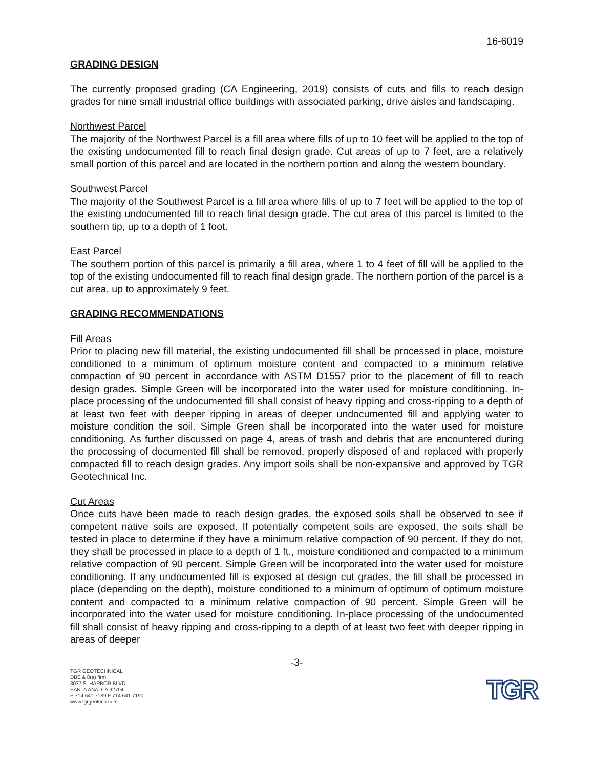16-6019
GRADING DESIGN
The currently proposed grading (CA Engineering, 2019) consists of cuts and fills to reach design grades for nine small industrial office buildings with associated parking, drive aisles and landscaping.
Northwest Parcel
The majority of the Northwest Parcel is a fill area where fills of up to 10 feet will be applied to the top of the existing undocumented fill to reach final design grade. Cut areas of up to 7 feet, are a relatively small portion of this parcel and are located in the northern portion and along the western boundary.
Southwest Parcel
The majority of the Southwest Parcel is a fill area where fills of up to 7 feet will be applied to the top of the existing undocumented fill to reach final design grade. The cut area of this parcel is limited to the southern tip, up to a depth of 1 foot.
East Parcel
The southern portion of this parcel is primarily a fill area, where 1 to 4 feet of fill will be applied to the top of the existing undocumented fill to reach final design grade. The northern portion of the parcel is a cut area, up to approximately 9 feet.
GRADING RECOMMENDATIONS
Fill Areas
Prior to placing new fill material, the existing undocumented fill shall be processed in place, moisture conditioned to a minimum of optimum moisture content and compacted to a minimum relative compaction of 90 percent in accordance with ASTM D1557 prior to the placement of fill to reach design grades. Simple Green will be incorporated into the water used for moisture conditioning. In-place processing of the undocumented fill shall consist of heavy ripping and cross-ripping to a depth of at least two feet with deeper ripping in areas of deeper undocumented fill and applying water to moisture condition the soil. Simple Green shall be incorporated into the water used for moisture conditioning. As further discussed on page 4, areas of trash and debris that are encountered during the processing of documented fill shall be removed, properly disposed of and replaced with properly compacted fill to reach design grades. Any import soils shall be non-expansive and approved by TGR Geotechnical Inc.
Cut Areas
Once cuts have been made to reach design grades, the exposed soils shall be observed to see if competent native soils are exposed. If potentially competent soils are exposed, the soils shall be tested in place to determine if they have a minimum relative compaction of 90 percent. If they do not, they shall be processed in place to a depth of 1 ft., moisture conditioned and compacted to a minimum relative compaction of 90 percent. Simple Green will be incorporated into the water used for moisture conditioning. If any undocumented fill is exposed at design cut grades, the fill shall be processed in place (depending on the depth), moisture conditioned to a minimum of optimum of optimum moisture content and compacted to a minimum relative compaction of 90 percent. Simple Green will be incorporated into the water used for moisture conditioning. In-place processing of the undocumented fill shall consist of heavy ripping and cross-ripping to a depth of at least two feet with deeper ripping in areas of deeper
-3-
TGR GEOTECHNICAL
DBE & 8(a) firm
3037 S. HARBOR BLVD
SANTA ANA, CA 92704
P 714.641.7189 F 714.641.7190
www.tgrgeotech.com
TGR